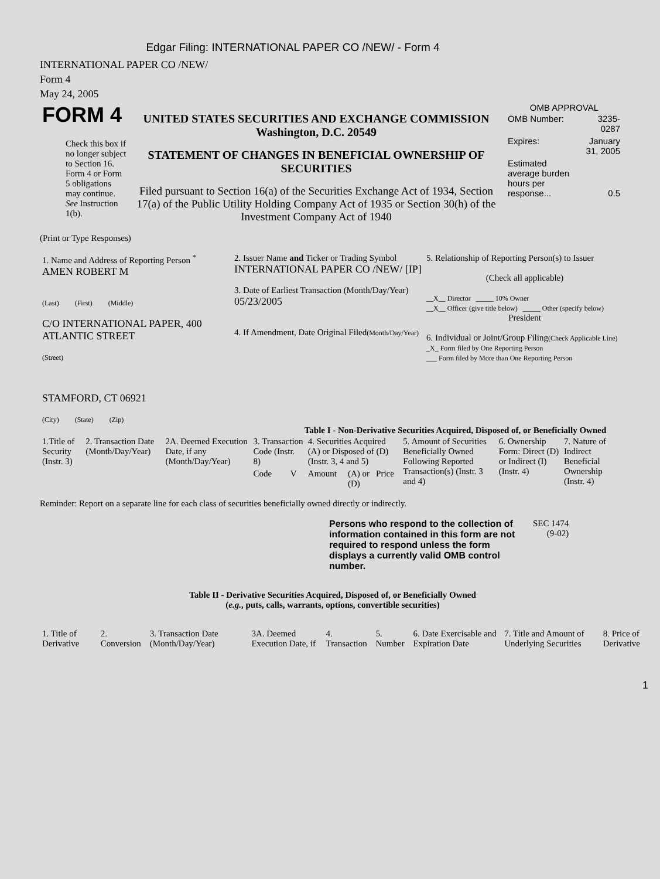Edgar Filing: INTERNATIONAL PAPER CO /NEW/ - Form 4
INTERNATIONAL PAPER CO /NEW/
Form 4
May 24, 2005
| FORM 4 Check this box if no longer subject to Section 16. Form 4 or Form 5 obligations may continue. See Instruction 1(b). | UNITED STATES SECURITIES AND EXCHANGE COMMISSION Washington, D.C. 20549 STATEMENT OF CHANGES IN BENEFICIAL OWNERSHIP OF SECURITIES Filed pursuant to Section 16(a) of the Securities Exchange Act of 1934, Section 17(a) of the Public Utility Holding Company Act of 1935 or Section 30(h) of the Investment Company Act of 1940 | OMB APPROVAL / OMB Number: / 3235-0287 / / Expires: / January 31, 2005 / / Estimated average burden hours per response... / 0.5 / |
(Print or Type Responses)
| 1. Name and Address of Reporting Person <sup>*</sup> AMEN ROBERT M (Last) (First) (Middle) C/O INTERNATIONAL PAPER, 400 ATLANTIC STREET (Street) STAMFORD, CT 06921 (City) (State) (Zip) | 2. Issuer Name and Ticker or Trading Symbol INTERNATIONAL PAPER CO /NEW/ [IP] 3. Date of Earliest Transaction (Month/Day/Year) 05/23/2005 4. If Amendment, Date Original Filed (Month/Day/Year) | 5. Relationship of Reporting Person(s) to Issuer (Check all applicable) __X__ Director _____ 10% Owner __X__ Officer (give title below) _____ Other (specify below) President 6. Individual or Joint/Group Filing (Check Applicable Line) _X_ Form filed by One Reporting Person ___ Form filed by More than One Reporting Person |
Table I - Non-Derivative Securities Acquired, Disposed of, or Beneficially Owned
| 1.Title of Security (Instr. 3) | 2. Transaction Date (Month/Day/Year) | 2A. Deemed Execution Date, if any (Month/Day/Year) | 3. Transaction Code (Instr. 8) | | 4. Securities Acquired (A) or Disposed of (D) (Instr. 3, 4 and 5) | | | 5. Amount of Securities Beneficially Owned Following Reported Transaction(s) (Instr. 3 and 4) | 6. Ownership Form: Direct (D) or Indirect (I) (Instr. 4) | 7. Nature of Indirect Beneficial Ownership (Instr. 4) |
| --- | --- | --- | --- | --- | --- | --- | --- | --- | --- | --- |
| | | | Code | V | Amount | (A) or (D) | Price | | | |
Reminder: Report on a separate line for each class of securities beneficially owned directly or indirectly.
| Persons who respond to the collection of information contained in this form are not required to respond unless the form displays a currently valid OMB control number. | SEC 1474 (9-02) |
Table II - Derivative Securities Acquired, Disposed of, or Beneficially Owned
(e.g., puts, calls, warrants, options, convertible securities)
| 1. Title of Derivative | 2. Conversion | 3. Transaction Date (Month/Day/Year) | 3A. Deemed Execution Date, if | 4. Transaction | 5. Number | 6. Date Exercisable and Expiration Date | 7. Title and Amount of Underlying Securities | 8. Price of Derivative |
| --- | --- | --- | --- | --- | --- | --- | --- | --- |
1